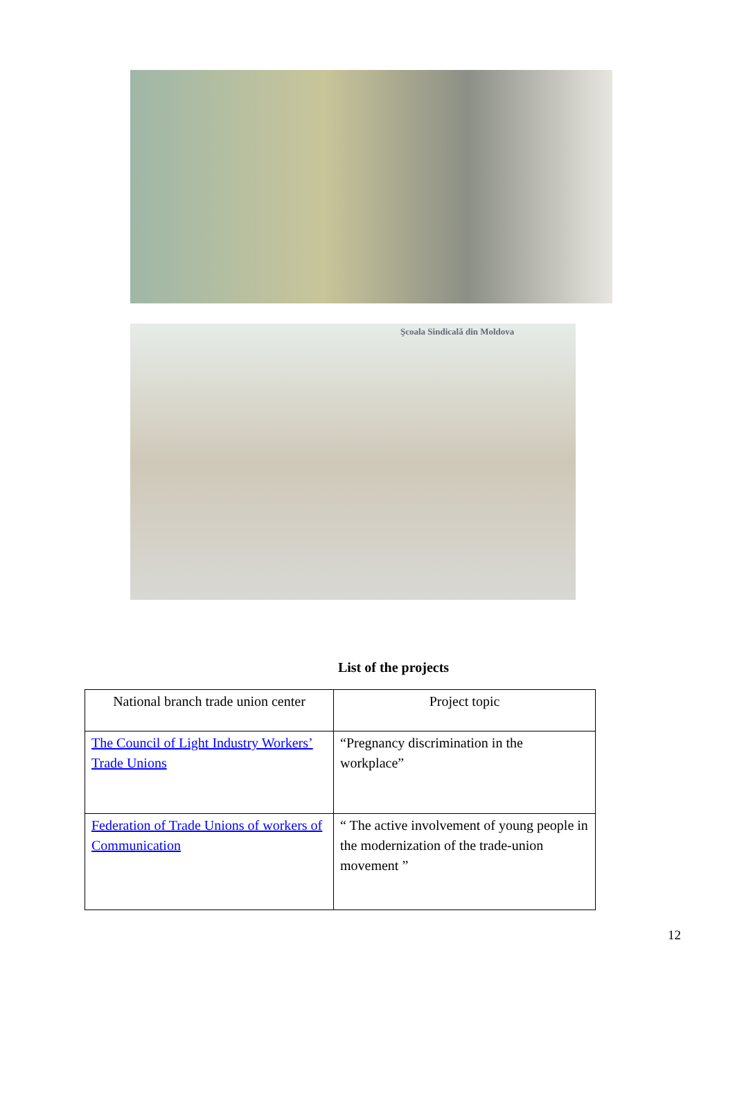Şcoala Sindicală din Moldova
List of the projects
| National branch trade union center | Project topic |
| The Council of Light Industry Workers’ Trade Unions | “Pregnancy discrimination in the workplace” |
| Federation of Trade Unions of workers of Communication | “ The active involvement of young people in the modernization of the trade-union movement ” |
12